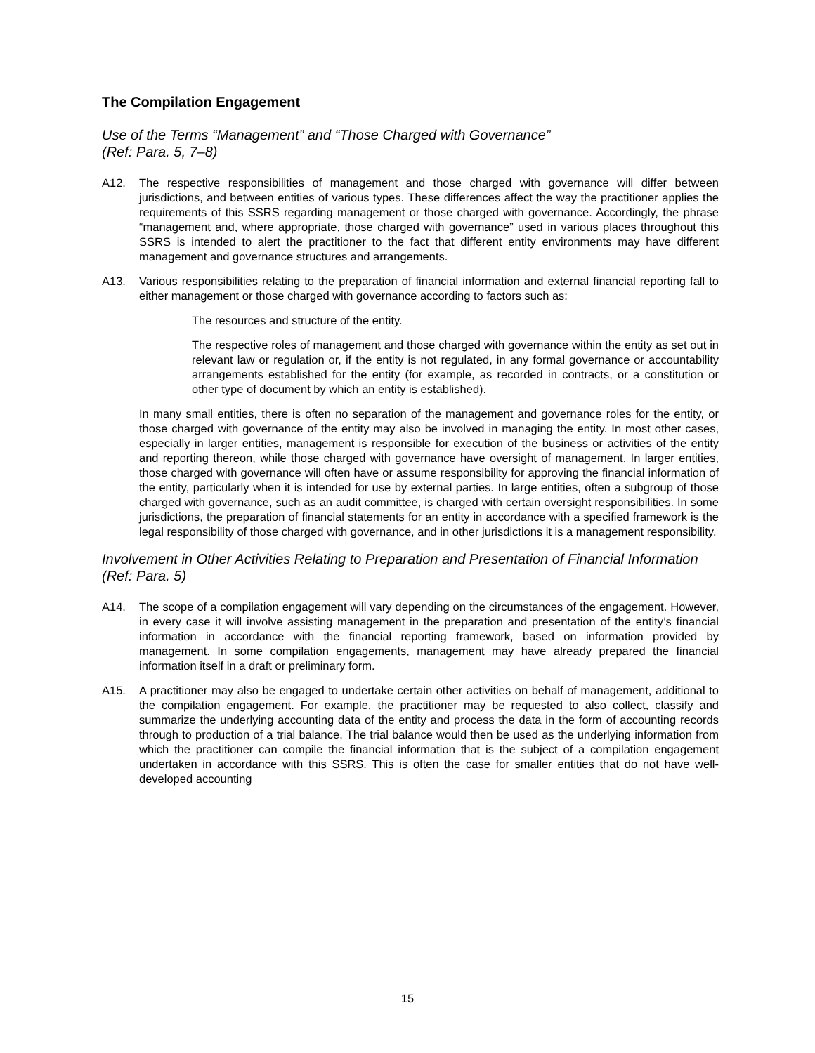The Compilation Engagement
Use of the Terms “Management” and “Those Charged with Governance”
(Ref: Para. 5, 7–8)
A12. The respective responsibilities of management and those charged with governance will differ between jurisdictions, and between entities of various types. These differences affect the way the practitioner applies the requirements of this SSRS regarding management or those charged with governance. Accordingly, the phrase “management and, where appropriate, those charged with governance” used in various places throughout this SSRS is intended to alert the practitioner to the fact that different entity environments may have different management and governance structures and arrangements.
A13. Various responsibilities relating to the preparation of financial information and external financial reporting fall to either management or those charged with governance according to factors such as:
The resources and structure of the entity.
The respective roles of management and those charged with governance within the entity as set out in relevant law or regulation or, if the entity is not regulated, in any formal governance or accountability arrangements established for the entity (for example, as recorded in contracts, or a constitution or other type of document by which an entity is established).
In many small entities, there is often no separation of the management and governance roles for the entity, or those charged with governance of the entity may also be involved in managing the entity. In most other cases, especially in larger entities, management is responsible for execution of the business or activities of the entity and reporting thereon, while those charged with governance have oversight of management. In larger entities, those charged with governance will often have or assume responsibility for approving the financial information of the entity, particularly when it is intended for use by external parties. In large entities, often a subgroup of those charged with governance, such as an audit committee, is charged with certain oversight responsibilities. In some jurisdictions, the preparation of financial statements for an entity in accordance with a specified framework is the legal responsibility of those charged with governance, and in other jurisdictions it is a management responsibility.
Involvement in Other Activities Relating to Preparation and Presentation of Financial Information (Ref: Para. 5)
A14. The scope of a compilation engagement will vary depending on the circumstances of the engagement. However, in every case it will involve assisting management in the preparation and presentation of the entity’s financial information in accordance with the financial reporting framework, based on information provided by management. In some compilation engagements, management may have already prepared the financial information itself in a draft or preliminary form.
A15. A practitioner may also be engaged to undertake certain other activities on behalf of management, additional to the compilation engagement. For example, the practitioner may be requested to also collect, classify and summarize the underlying accounting data of the entity and process the data in the form of accounting records through to production of a trial balance. The trial balance would then be used as the underlying information from which the practitioner can compile the financial information that is the subject of a compilation engagement undertaken in accordance with this SSRS. This is often the case for smaller entities that do not have well-developed accounting
15